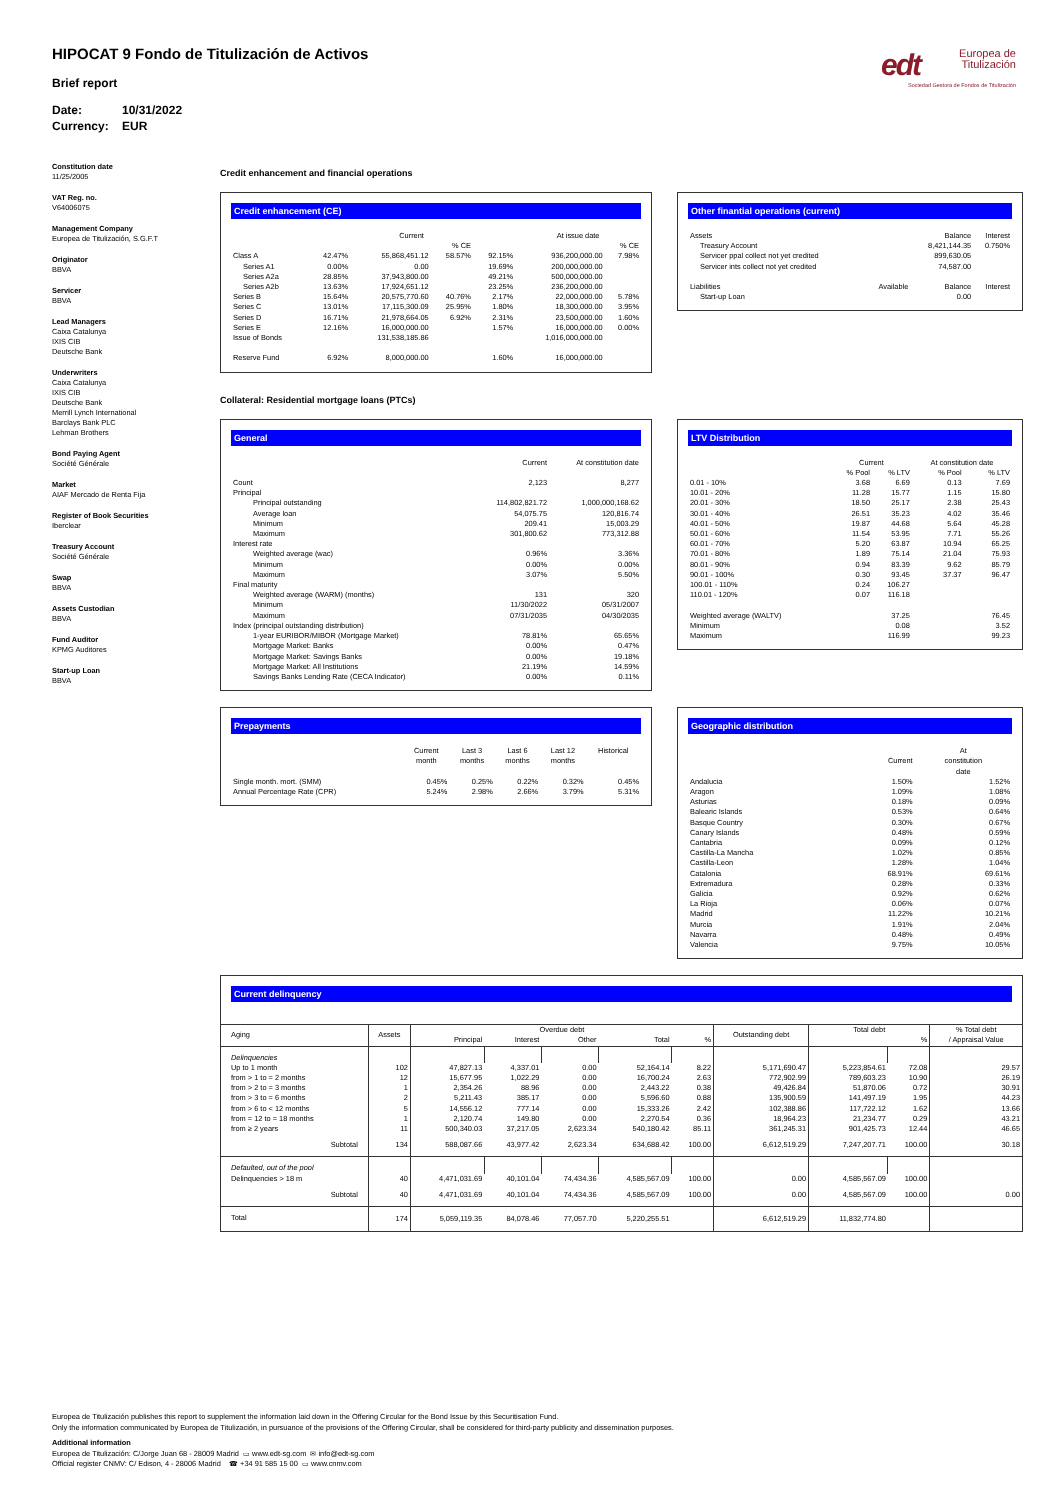edt
Europea de
Titulización
Sociedad Gestora de Fondos de Titulización
HIPOCAT 9 Fondo de Titulización de Activos
Brief report
Date: 10/31/2022
Currency: EUR
Constitution date
11/25/2005
VAT Reg. no.
V64006075
Management Company
Europea de Titulización, S.G.F.T
Originator
BBVA
Servicer
BBVA
Lead Managers
Caixa Catalunya
IXIS CIB
Deutsche Bank
Underwriters
Caixa Catalunya
IXIS CIB
Deutsche Bank
Merrill Lynch International
Barclays Bank PLC
Lehman Brothers
Bond Paying Agent
Société Générale
Market
AIAF Mercado de Renta Fija
Register of Book Securities
Iberclear
Treasury Account
Société Générale
Swap
BBVA
Assets Custodian
BBVA
Fund Auditor
KPMG Auditores
Start-up Loan
BBVA
Credit enhancement and financial operations
Credit enhancement (CE)
| | | Current | | | At issue date | |
| --- | --- | --- | --- | --- | --- | --- |
| | | | % CE | | | % CE |
| Class A | 42.47% | 55,868,451.12 | 58.57% | 92.15% | 936,200,000.00 | 7.98% |
| Series A1 | 0.00% | 0.00 | | 19.69% | 200,000,000.00 | |
| Series A2a | 28.85% | 37,943,800.00 | | 49.21% | 500,000,000.00 | |
| Series A2b | 13.63% | 17,924,651.12 | | 23.25% | 236,200,000.00 | |
| Series B | 15.64% | 20,575,770.60 | 40.76% | 2.17% | 22,000,000.00 | 5.78% |
| Series C | 13.01% | 17,115,300.09 | 25.95% | 1.80% | 18,300,000.00 | 3.95% |
| Series D | 16.71% | 21,978,664.05 | 6.92% | 2.31% | 23,500,000.00 | 1.60% |
| Series E | 12.16% | 16,000,000.00 | | 1.57% | 16,000,000.00 | 0.00% |
| Issue of Bonds | | 131,538,185.86 | | | 1,016,000,000.00 | |
| Reserve Fund | 6.92% | 8,000,000.00 | | 1.60% | 16,000,000.00 | |
Other finantial operations (current)
| Assets | | Balance | Interest |
| Treasury Account | | 8,421,144.35 | 0.750% |
| Servicer ppal collect not yet credited | | 899,630.05 | |
| Servicer ints collect not yet credited | | 74,587.00 | |
| Liabilities | Available | Balance | Interest |
| Start-up Loan | | 0.00 | |
Collateral: Residential mortgage loans (PTCs)
General
| | Current | At constitution date |
| --- | --- | --- |
| Count | 2,123 | 8,277 |
| Principal | | |
| Principal outstanding | 114,802,821.72 | 1,000,000,168.62 |
| Average loan | 54,075.75 | 120,816.74 |
| Minimum | 209.41 | 15,003.29 |
| Maximum | 301,800.62 | 773,312.88 |
| Interest rate | | |
| Weighted average (wac) | 0.96% | 3.36% |
| Minimum | 0.00% | 0.00% |
| Maximum | 3.07% | 5.50% |
| Final maturity | | |
| Weighted average (WARM) (months) | 131 | 320 |
| Minimum | 11/30/2022 | 05/31/2007 |
| Maximum | 07/31/2035 | 04/30/2035 |
| Index (principal outstanding distribution) | | |
| 1-year EURIBOR/MIBOR (Mortgage Market) | 78.81% | 65.65% |
| Mortgage Market: Banks | 0.00% | 0.47% |
| Mortgage Market: Savings Banks | 0.00% | 19.18% |
| Mortgage Market: All Institutions | 21.19% | 14.59% |
| Savings Banks Lending Rate (CECA Indicator) | 0.00% | 0.11% |
LTV Distribution
| | Current | | At constitution date | |
| --- | --- | --- | --- | --- |
| | % Pool | % LTV | % Pool | % LTV |
| 0.01 - 10% | 3.68 | 6.69 | 0.13 | 7.69 |
| 10.01 - 20% | 11.28 | 15.77 | 1.15 | 15.80 |
| 20.01 - 30% | 18.50 | 25.17 | 2.38 | 25.43 |
| 30.01 - 40% | 26.51 | 35.23 | 4.02 | 35.46 |
| 40.01 - 50% | 19.87 | 44.68 | 5.64 | 45.28 |
| 50.01 - 60% | 11.54 | 53.95 | 7.71 | 55.26 |
| 60.01 - 70% | 5.20 | 63.87 | 10.94 | 65.25 |
| 70.01 - 80% | 1.89 | 75.14 | 21.04 | 75.93 |
| 80.01 - 90% | 0.94 | 83.39 | 9.62 | 85.79 |
| 90.01 - 100% | 0.30 | 93.45 | 37.37 | 96.47 |
| 100.01 - 110% | 0.24 | 106.27 | | |
| 110.01 - 120% | 0.07 | 116.18 | | |
| Weighted average (WALTV) | | 37.25 | | 76.45 |
| Minimum | | 0.08 | | 3.52 |
| Maximum | | 116.99 | | 99.23 |
Prepayments
| | Current month | Last 3 months | Last 6 months | Last 12 months | Historical |
| --- | --- | --- | --- | --- | --- |
| Single month. mort. (SMM) | 0.45% | 0.25% | 0.22% | 0.32% | 0.45% |
| Annual Percentage Rate (CPR) | 5.24% | 2.98% | 2.66% | 3.79% | 5.31% |
Geographic distribution
| | Current | At constitution date |
| --- | --- | --- |
| Andalucia | 1.50% | 1.52% |
| Aragon | 1.09% | 1.08% |
| Asturias | 0.18% | 0.09% |
| Balearic Islands | 0.53% | 0.64% |
| Basque Country | 0.30% | 0.67% |
| Canary Islands | 0.48% | 0.59% |
| Cantabria | 0.09% | 0.12% |
| Castilla-La Mancha | 1.02% | 0.85% |
| Castilla-Leon | 1.28% | 1.04% |
| Catalonia | 68.91% | 69.61% |
| Extremadura | 0.28% | 0.33% |
| Galicia | 0.92% | 0.62% |
| La Rioja | 0.06% | 0.07% |
| Madrid | 11.22% | 10.21% |
| Murcia | 1.91% | 2.04% |
| Navarra | 0.48% | 0.49% |
| Valencia | 9.75% | 10.05% |
Current delinquency
| Aging | Assets | Overdue debt | | | | | Outstanding debt | Total debt | | % Total debt / Appraisal Value |
| --- | --- | --- | --- | --- | --- | --- | --- | --- | --- | --- |
| | | Principal | Interest | Other | Total | % | | | % | |
| Delinquencies | | | | | | | | | | |
| Up to 1 month | 102 | 47,827.13 | 4,337.01 | 0.00 | 52,164.14 | 8.22 | 5,171,690.47 | 5,223,854.61 | 72.08 | 29.57 |
| from > 1 to = 2 months | 12 | 15,677.95 | 1,022.29 | 0.00 | 16,700.24 | 2.63 | 772,902.99 | 789,603.23 | 10.90 | 26.19 |
| from > 2 to = 3 months | 1 | 2,354.26 | 88.96 | 0.00 | 2,443.22 | 0.38 | 49,426.84 | 51,870.06 | 0.72 | 30.91 |
| from > 3 to = 6 months | 2 | 5,211.43 | 385.17 | 0.00 | 5,596.60 | 0.88 | 135,900.59 | 141,497.19 | 1.95 | 44.23 |
| from > 6 to < 12 months | 5 | 14,556.12 | 777.14 | 0.00 | 15,333.26 | 2.42 | 102,388.86 | 117,722.12 | 1.62 | 13.66 |
| from = 12 to = 18 months | 1 | 2,120.74 | 149.80 | 0.00 | 2,270.54 | 0.36 | 18,964.23 | 21,234.77 | 0.29 | 43.21 |
| from ≥ 2 years | 11 | 500,340.03 | 37,217.05 | 2,623.34 | 540,180.42 | 85.11 | 361,245.31 | 901,425.73 | 12.44 | 46.65 |
| Subtotal | 134 | 588,087.66 | 43,977.42 | 2,623.34 | 634,688.42 | 100.00 | 6,612,519.29 | 7,247,207.71 | 100.00 | 30.18 |
| Defaulted, out of the pool | | | | | | | | | | |
| Delinquencies > 18 m | 40 | 4,471,031.69 | 40,101.04 | 74,434.36 | 4,585,567.09 | 100.00 | 0.00 | 4,585,567.09 | 100.00 | |
| Subtotal | 40 | 4,471,031.69 | 40,101.04 | 74,434.36 | 4,585,567.09 | 100.00 | 0.00 | 4,585,567.09 | 100.00 | 0.00 |
| Total | 174 | 5,059,119.35 | 84,078.46 | 77,057.70 | 5,220,255.51 | | 6,612,519.29 | 11,832,774.80 | | |
Europea de Titulización publishes this report to supplement the information laid down in the Offering Circular for the Bond Issue by this Securitisation Fund.
Only the information communicated by Europea de Titulización, in pursuance of the provisions of the Offering Circular, shall be considered for third-party publicity and dissemination purposes.
Additional information
Europea de Titulización: C/Jorge Juan 68 - 28009 Madrid ▭ www.edt-sg.com ✉ info@edt-sg.com
Official register CNMV: C/ Edison, 4 - 28006 Madrid ☎ +34 91 585 15 00 ▭ www.cnmv.com